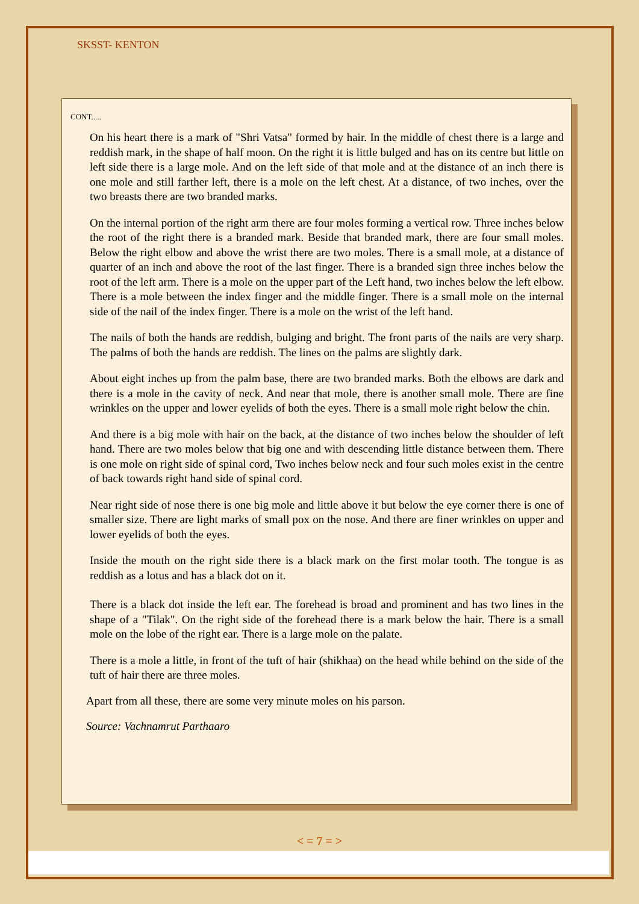SKSST- KENTON
CONT.....
On his heart there is a mark of "Shri Vatsa" formed by hair. In the middle of chest there is a large and reddish mark, in the shape of half moon. On the right it is little bulged and has on its centre but little on left side there is a large mole. And on the left side of that mole and at the distance of an inch there is one mole and still farther left, there is a mole on the left chest. At a distance, of two inches, over the two breasts there are two branded marks.
On the internal portion of the right arm there are four moles forming a vertical row. Three inches below the root of the right there is a branded mark. Beside that branded mark, there are four small moles. Below the right elbow and above the wrist there are two moles. There is a small mole, at a distance of quarter of an inch and above the root of the last finger. There is a branded sign three inches below the root of the left arm. There is a mole on the upper part of the Left hand, two inches below the left elbow. There is a mole between the index finger and the middle finger. There is a small mole on the internal side of the nail of the index finger. There is a mole on the wrist of the left hand.
The nails of both the hands are reddish, bulging and bright. The front parts of the nails are very sharp. The palms of both the hands are reddish. The lines on the palms are slightly dark.
About eight inches up from the palm base, there are two branded marks. Both the elbows are dark and there is a mole in the cavity of neck. And near that mole, there is another small mole. There are fine wrinkles on the upper and lower eyelids of both the eyes. There is a small mole right below the chin.
And there is a big mole with hair on the back, at the distance of two inches below the shoulder of left hand. There are two moles below that big one and with descending little distance between them. There is one mole on right side of spinal cord, Two inches below neck and four such moles exist in the centre of back towards right hand side of spinal cord.
Near right side of nose there is one big mole and little above it but below the eye corner there is one of smaller size. There are light marks of small pox on the nose. And there are finer wrinkles on upper and lower eyelids of both the eyes.
Inside the mouth on the right side there is a black mark on the first molar tooth. The tongue is as reddish as a lotus and has a black dot on it.
There is a black dot inside the left ear. The forehead is broad and prominent and has two lines in the shape of a "Tilak". On the right side of the forehead there is a mark below the hair. There is a small mole on the lobe of the right ear. There is a large mole on the palate.
There is a mole a little, in front of the tuft of hair (shikhaa) on the head while behind on the side of the tuft of hair there are three moles.
Apart from all these, there are some very minute moles on his parson.
Source: Vachnamrut Parthaaro
< = 7 = >